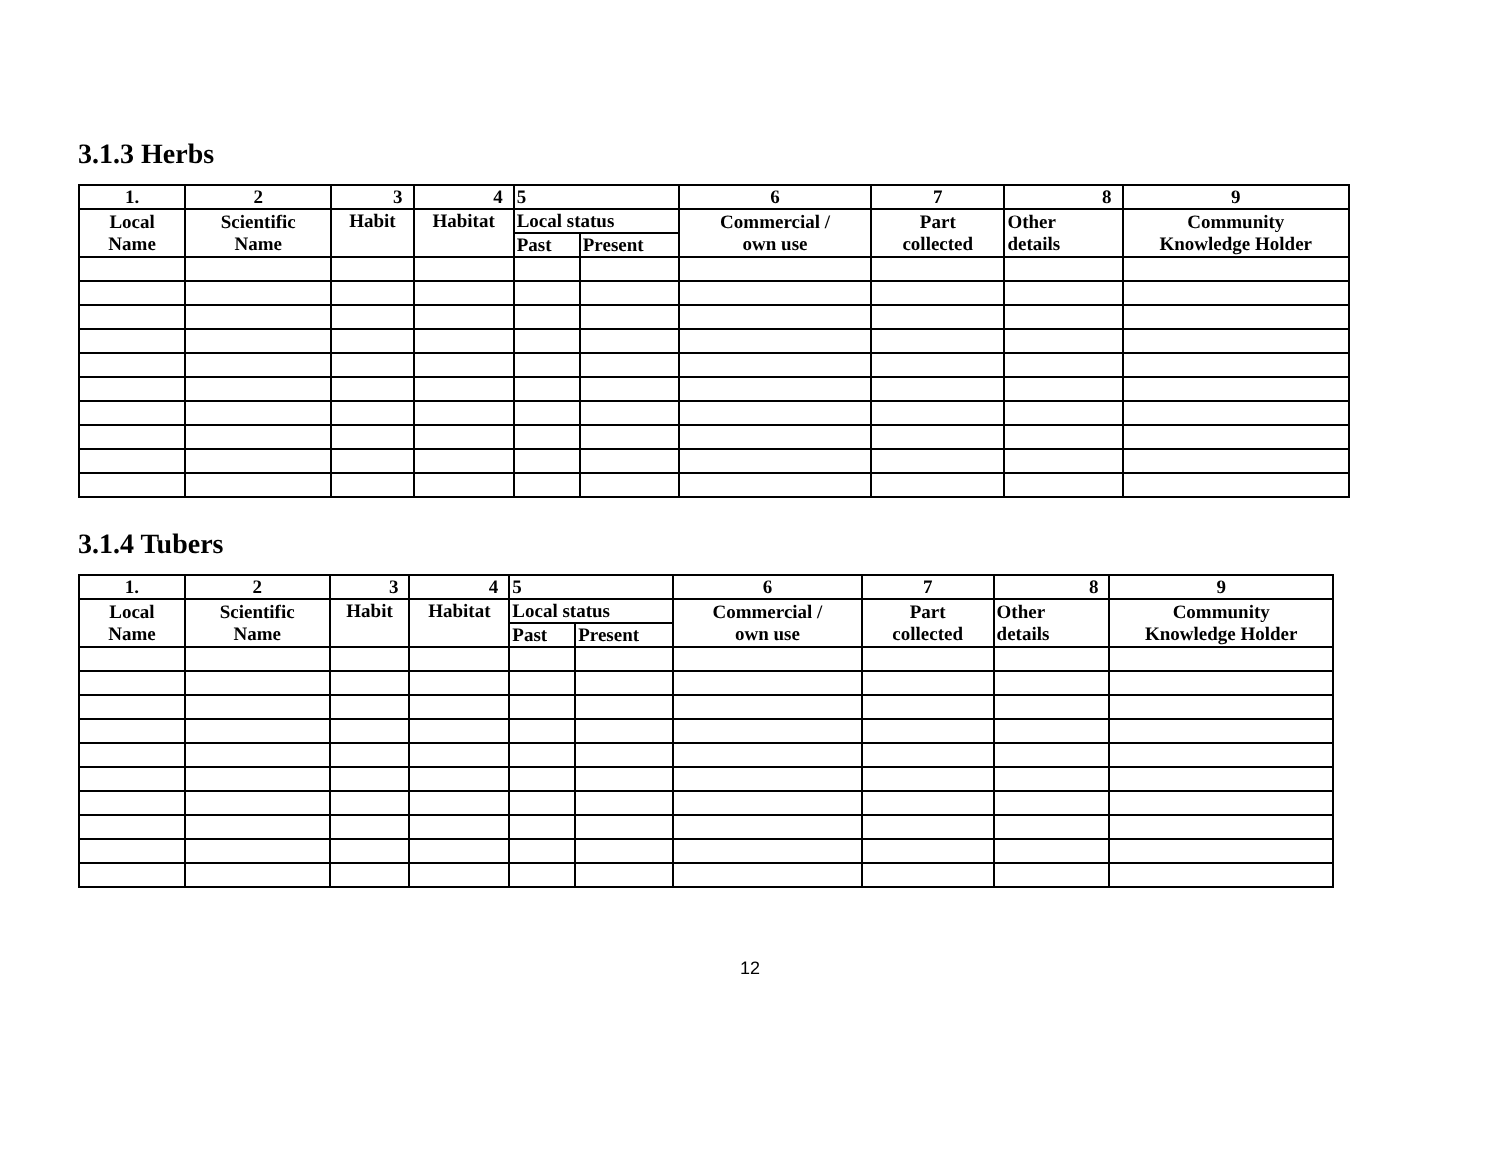3.1.3 Herbs
| 1. | 2 | 3 | 4 | 5 | | 6 | 7 | 8 | 9 |
| --- | --- | --- | --- | --- | --- | --- | --- | --- | --- |
| Local Name | Scientific Name | Habit | Habitat | Local status | | Commercial / own use | Part collected | Other details | Community Knowledge Holder |
| | | | | Past | Present | | | | |
3.1.4 Tubers
| 1. | 2 | 3 | 4 | 5 | | 6 | 7 | 8 | 9 |
| --- | --- | --- | --- | --- | --- | --- | --- | --- | --- |
| Local Name | Scientific Name | Habit | Habitat | Local status | | Commercial / own use | Part collected | Other details | Community Knowledge Holder |
| | | | | Past | Present | | | | |
12